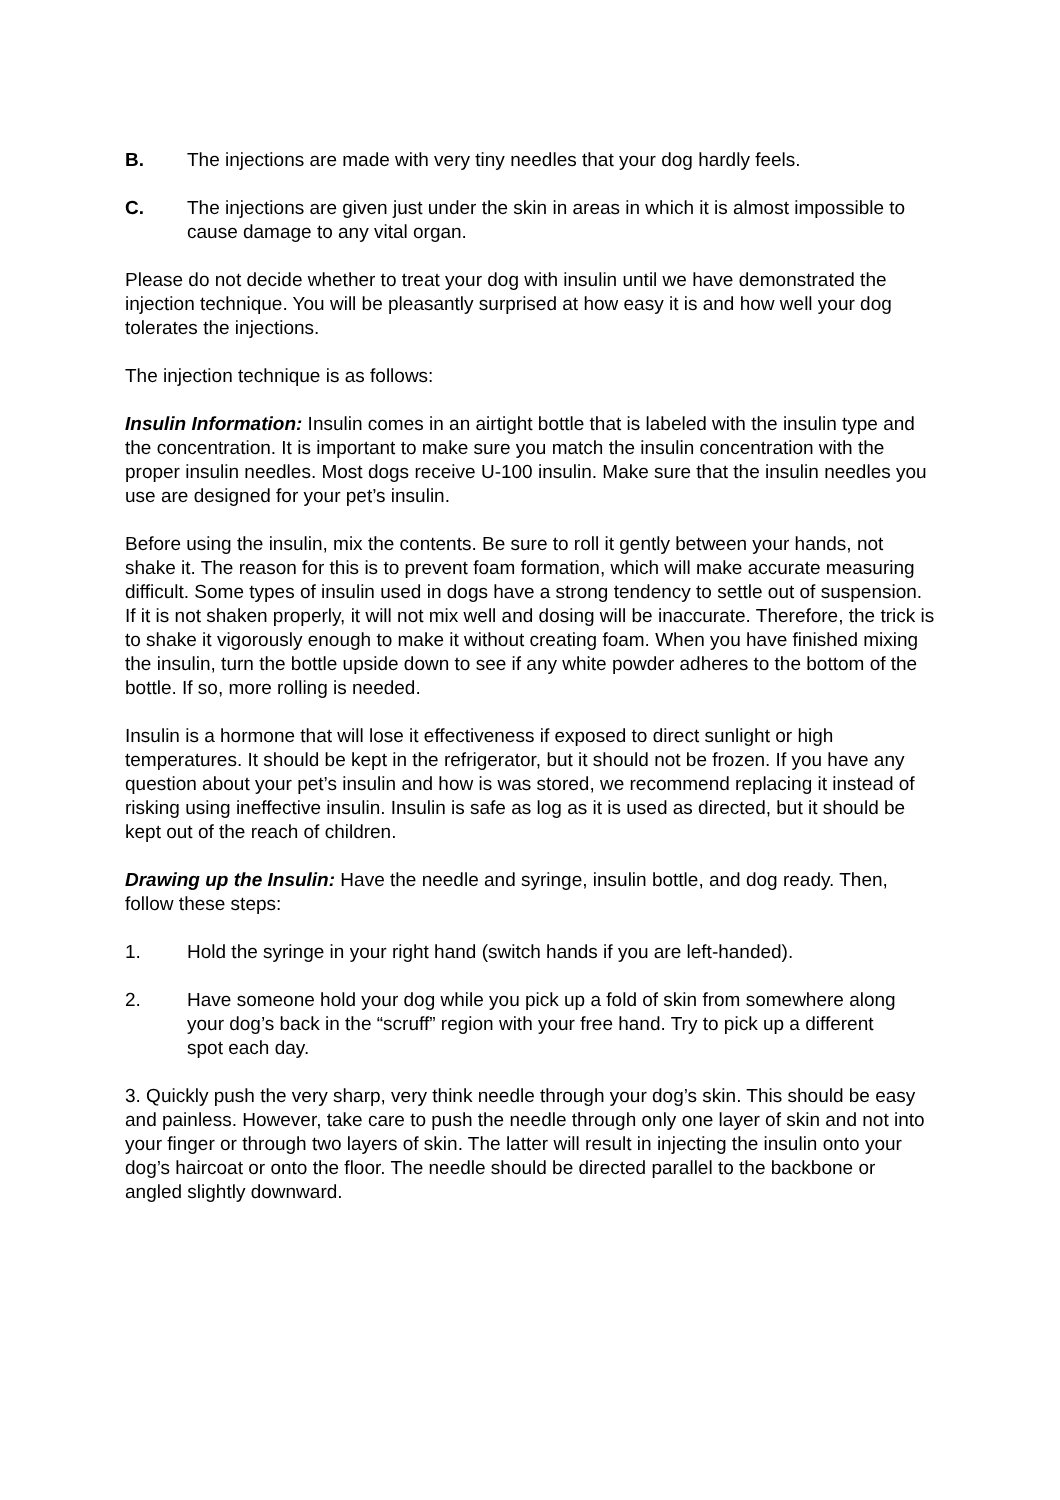B. The injections are made with very tiny needles that your dog hardly feels.
C. The injections are given just under the skin in areas in which it is almost impossible to
cause damage to any vital organ.
Please do not decide whether to treat your dog with insulin until we have demonstrated the injection technique. You will be pleasantly surprised at how easy it is and how well your dog tolerates the injections.
The injection technique is as follows:
Insulin Information: Insulin comes in an airtight bottle that is labeled with the insulin type and the concentration. It is important to make sure you match the insulin concentration with the proper insulin needles. Most dogs receive U-100 insulin. Make sure that the insulin needles you use are designed for your pet’s insulin.
Before using the insulin, mix the contents. Be sure to roll it gently between your hands, not shake it. The reason for this is to prevent foam formation, which will make accurate measuring difficult. Some types of insulin used in dogs have a strong tendency to settle out of suspension. If it is not shaken properly, it will not mix well and dosing will be inaccurate. Therefore, the trick is to shake it vigorously enough to make it without creating foam. When you have finished mixing the insulin, turn the bottle upside down to see if any white powder adheres to the bottom of the bottle. If so, more rolling is needed.
Insulin is a hormone that will lose it effectiveness if exposed to direct sunlight or high temperatures. It should be kept in the refrigerator, but it should not be frozen. If you have any question about your pet’s insulin and how is was stored, we recommend replacing it instead of risking using ineffective insulin. Insulin is safe as log as it is used as directed, but it should be kept out of the reach of children.
Drawing up the Insulin: Have the needle and syringe, insulin bottle, and dog ready. Then, follow these steps:
1. Hold the syringe in your right hand (switch hands if you are left-handed).
2. Have someone hold your dog while you pick up a fold of skin from somewhere along
your dog’s back in the “scruff” region with your free hand. Try to pick up a different
spot each day.
3. Quickly push the very sharp, very think needle through your dog’s skin. This should be easy and painless. However, take care to push the needle through only one layer of skin and not into your finger or through two layers of skin. The latter will result in injecting the insulin onto your dog’s haircoat or onto the floor. The needle should be directed parallel to the backbone or angled slightly downward.